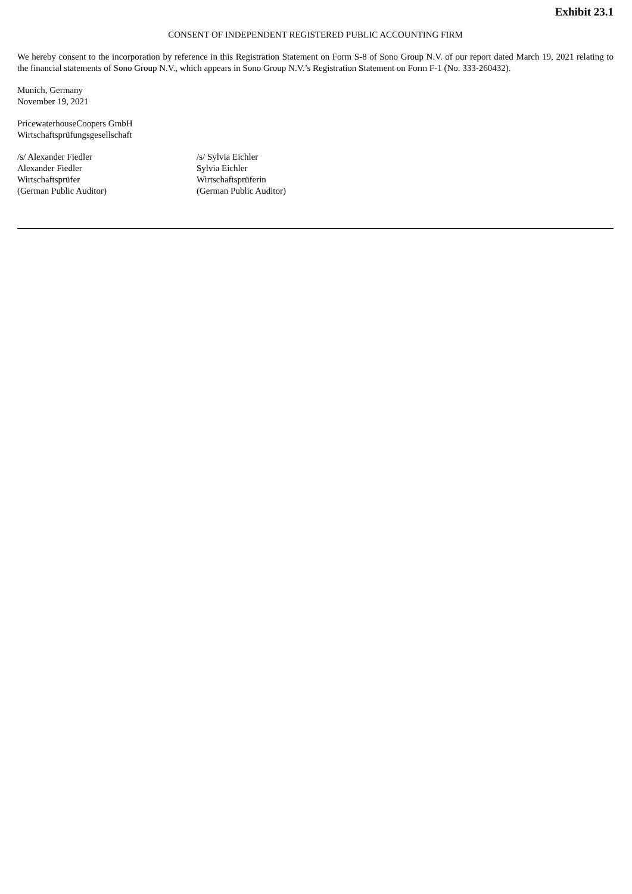Exhibit 23.1
CONSENT OF INDEPENDENT REGISTERED PUBLIC ACCOUNTING FIRM
We hereby consent to the incorporation by reference in this Registration Statement on Form S-8 of Sono Group N.V. of our report dated March 19, 2021 relating to the financial statements of Sono Group N.V., which appears in Sono Group N.V.’s Registration Statement on Form F-1 (No. 333-260432).
Munich, Germany
November 19, 2021
PricewaterhouseCoopers GmbH
Wirtschaftsprüfungsgesellschaft
/s/ Alexander Fiedler
Alexander Fiedler
Wirtschaftsprüfer
(German Public Auditor)
/s/ Sylvia Eichler
Sylvia Eichler
Wirtschaftsprüferin
(German Public Auditor)